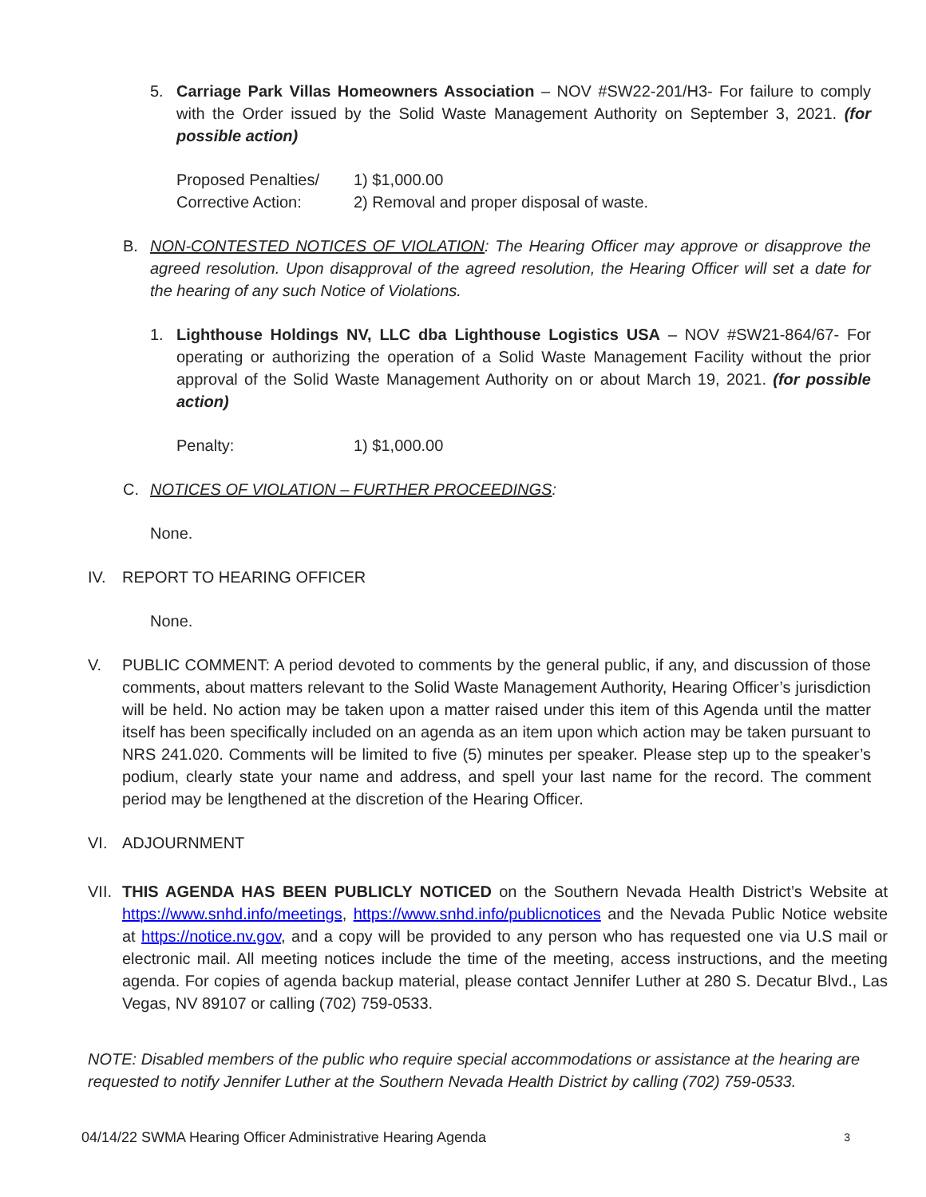5. Carriage Park Villas Homeowners Association – NOV #SW22-201/H3- For failure to comply with the Order issued by the Solid Waste Management Authority on September 3, 2021. (for possible action)
Proposed Penalties/ 1) $1,000.00
Corrective Action: 2) Removal and proper disposal of waste.
B. NON-CONTESTED NOTICES OF VIOLATION: The Hearing Officer may approve or disapprove the agreed resolution. Upon disapproval of the agreed resolution, the Hearing Officer will set a date for the hearing of any such Notice of Violations.
1. Lighthouse Holdings NV, LLC dba Lighthouse Logistics USA – NOV #SW21-864/67- For operating or authorizing the operation of a Solid Waste Management Facility without the prior approval of the Solid Waste Management Authority on or about March 19, 2021. (for possible action)
Penalty: 1) $1,000.00
C. NOTICES OF VIOLATION – FURTHER PROCEEDINGS:
None.
IV. REPORT TO HEARING OFFICER
None.
V. PUBLIC COMMENT: A period devoted to comments by the general public, if any, and discussion of those comments, about matters relevant to the Solid Waste Management Authority, Hearing Officer’s jurisdiction will be held. No action may be taken upon a matter raised under this item of this Agenda until the matter itself has been specifically included on an agenda as an item upon which action may be taken pursuant to NRS 241.020. Comments will be limited to five (5) minutes per speaker. Please step up to the speaker’s podium, clearly state your name and address, and spell your last name for the record. The comment period may be lengthened at the discretion of the Hearing Officer.
VI. ADJOURNMENT
VII.
THIS AGENDA HAS BEEN PUBLICLY NOTICED on the Southern Nevada Health District’s Website at https://www.snhd.info/meetings, https://www.snhd.info/publicnotices and the Nevada Public Notice website at https://notice.nv.gov, and a copy will be provided to any person who has requested one via U.S mail or electronic mail. All meeting notices include the time of the meeting, access instructions, and the meeting agenda. For copies of agenda backup material, please contact Jennifer Luther at 280 S. Decatur Blvd., Las Vegas, NV 89107 or calling (702) 759-0533.
NOTE: Disabled members of the public who require special accommodations or assistance at the hearing are requested to notify Jennifer Luther at the Southern Nevada Health District by calling (702) 759-0533.
04/14/22 SWMA Hearing Officer Administrative Hearing Agenda 3